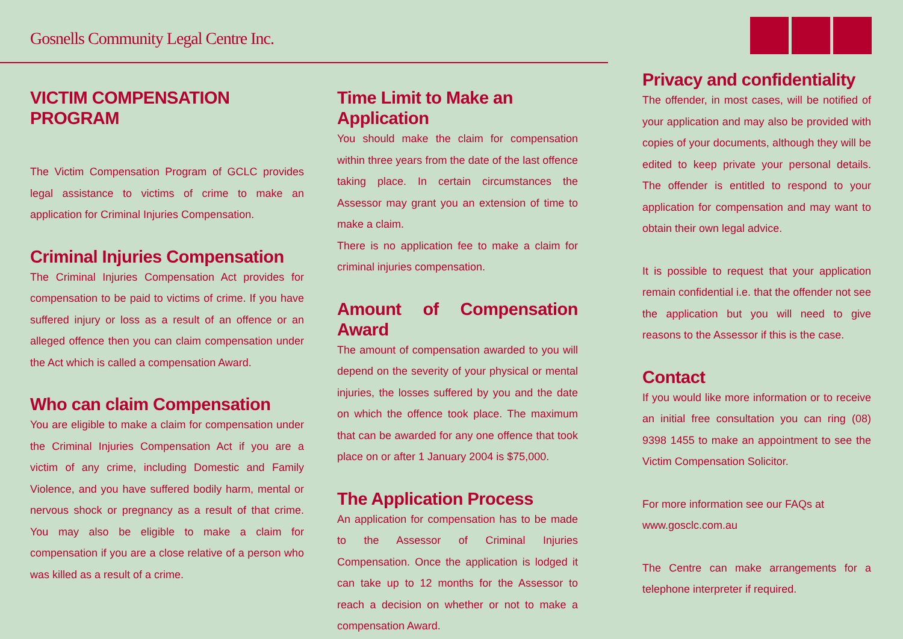Gosnells Community Legal Centre Inc.
VICTIM COMPENSATION
PROGRAM
The Victim Compensation Program of GCLC provides legal assistance to victims of crime to make an application for Criminal Injuries Compensation.
Criminal Injuries Compensation
The Criminal Injuries Compensation Act provides for compensation to be paid to victims of crime. If you have suffered injury or loss as a result of an offence or an alleged offence then you can claim compensation under the Act which is called a compensation Award.
Who can claim Compensation
You are eligible to make a claim for compensation under the Criminal Injuries Compensation Act if you are a victim of any crime, including Domestic and Family Violence, and you have suffered bodily harm, mental or nervous shock or pregnancy as a result of that crime. You may also be eligible to make a claim for compensation if you are a close relative of a person who was killed as a result of a crime.
Time Limit to Make an
Application
You should make the claim for compensation within three years from the date of the last offence taking place. In certain circumstances the Assessor may grant you an extension of time to make a claim.
There is no application fee to make a claim for criminal injuries compensation.
Amount of Compensation Award
The amount of compensation awarded to you will depend on the severity of your physical or mental injuries, the losses suffered by you and the date on which the offence took place. The maximum that can be awarded for any one offence that took place on or after 1 January 2004 is $75,000.
The Application Process
An application for compensation has to be made to the Assessor of Criminal Injuries Compensation. Once the application is lodged it can take up to 12 months for the Assessor to reach a decision on whether or not to make a compensation Award.
Privacy and confidentiality
The offender, in most cases, will be notified of your application and may also be provided with copies of your documents, although they will be edited to keep private your personal details. The offender is entitled to respond to your application for compensation and may want to obtain their own legal advice.
It is possible to request that your application remain confidential i.e. that the offender not see the application but you will need to give reasons to the Assessor if this is the case.
Contact
If you would like more information or to receive an initial free consultation you can ring (08) 9398 1455 to make an appointment to see the Victim Compensation Solicitor.
For more information see our FAQs at
www.gosclc.com.au
The Centre can make arrangements for a telephone interpreter if required.